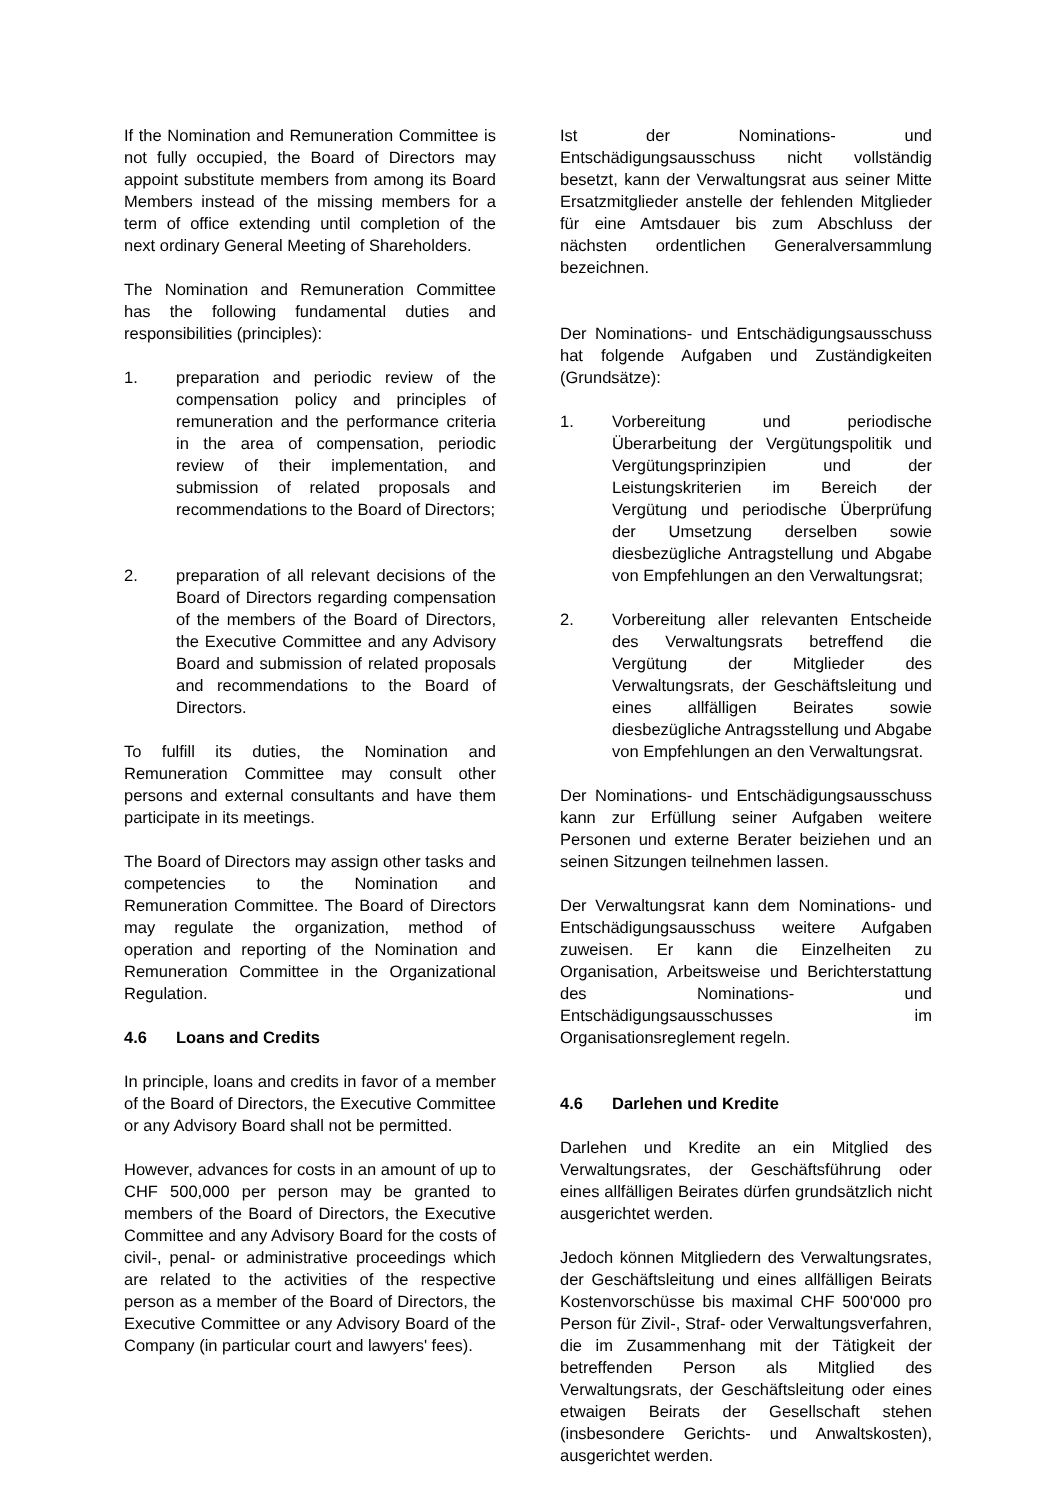If the Nomination and Remuneration Committee is not fully occupied, the Board of Directors may appoint substitute members from among its Board Members instead of the missing members for a term of office extending until completion of the next ordinary General Meeting of Shareholders.
The Nomination and Remuneration Committee has the following fundamental duties and responsibilities (principles):
1. preparation and periodic review of the compensation policy and principles of remuneration and the performance criteria in the area of compensation, periodic review of their implementation, and submission of related proposals and recommendations to the Board of Directors;
2. preparation of all relevant decisions of the Board of Directors regarding compensation of the members of the Board of Directors, the Executive Committee and any Advisory Board and submission of related proposals and recommendations to the Board of Directors.
To fulfill its duties, the Nomination and Remuneration Committee may consult other persons and external consultants and have them participate in its meetings.
The Board of Directors may assign other tasks and competencies to the Nomination and Remuneration Committee. The Board of Directors may regulate the organization, method of operation and reporting of the Nomination and Remuneration Committee in the Organizational Regulation.
4.6 Loans and Credits
In principle, loans and credits in favor of a member of the Board of Directors, the Executive Committee or any Advisory Board shall not be permitted.
However, advances for costs in an amount of up to CHF 500,000 per person may be granted to members of the Board of Directors, the Executive Committee and any Advisory Board for the costs of civil-, penal- or administrative proceedings which are related to the activities of the respective person as a member of the Board of Directors, the Executive Committee or any Advisory Board of the Company (in particular court and lawyers' fees).
Ist der Nominations- und Entschädigungsausschuss nicht vollständig besetzt, kann der Verwaltungsrat aus seiner Mitte Ersatzmitglieder anstelle der fehlenden Mitglieder für eine Amtsdauer bis zum Abschluss der nächsten ordentlichen Generalversammlung bezeichnen.
Der Nominations- und Entschädigungsausschuss hat folgende Aufgaben und Zuständigkeiten (Grundsätze):
1. Vorbereitung und periodische Überarbeitung der Vergütungspolitik und Vergütungsprinzipien und der Leistungskriterien im Bereich der Vergütung und periodische Überprüfung der Umsetzung derselben sowie diesbezügliche Antragstellung und Abgabe von Empfehlungen an den Verwaltungsrat;
2. Vorbereitung aller relevanten Entscheide des Verwaltungsrats betreffend die Vergütung der Mitglieder des Verwaltungsrats, der Geschäftsleitung und eines allfälligen Beirates sowie diesbezügliche Antragsstellung und Abgabe von Empfehlungen an den Verwaltungsrat.
Der Nominations- und Entschädigungsausschuss kann zur Erfüllung seiner Aufgaben weitere Personen und externe Berater beiziehen und an seinen Sitzungen teilnehmen lassen.
Der Verwaltungsrat kann dem Nominations- und Entschädigungsausschuss weitere Aufgaben zuweisen. Er kann die Einzelheiten zu Organisation, Arbeitsweise und Berichterstattung des Nominations- und Entschädigungsausschusses im Organisationsreglement regeln.
4.6 Darlehen und Kredite
Darlehen und Kredite an ein Mitglied des Verwaltungsrates, der Geschäftsführung oder eines allfälligen Beirates dürfen grundsätzlich nicht ausgerichtet werden.
Jedoch können Mitgliedern des Verwaltungsrates, der Geschäftsleitung und eines allfälligen Beirats Kostenvorschüsse bis maximal CHF 500'000 pro Person für Zivil-, Straf- oder Verwaltungsverfahren, die im Zusammenhang mit der Tätigkeit der betreffenden Person als Mitglied des Verwaltungsrats, der Geschäftsleitung oder eines etwaigen Beirats der Gesellschaft stehen (insbesondere Gerichts- und Anwaltskosten), ausgerichtet werden.